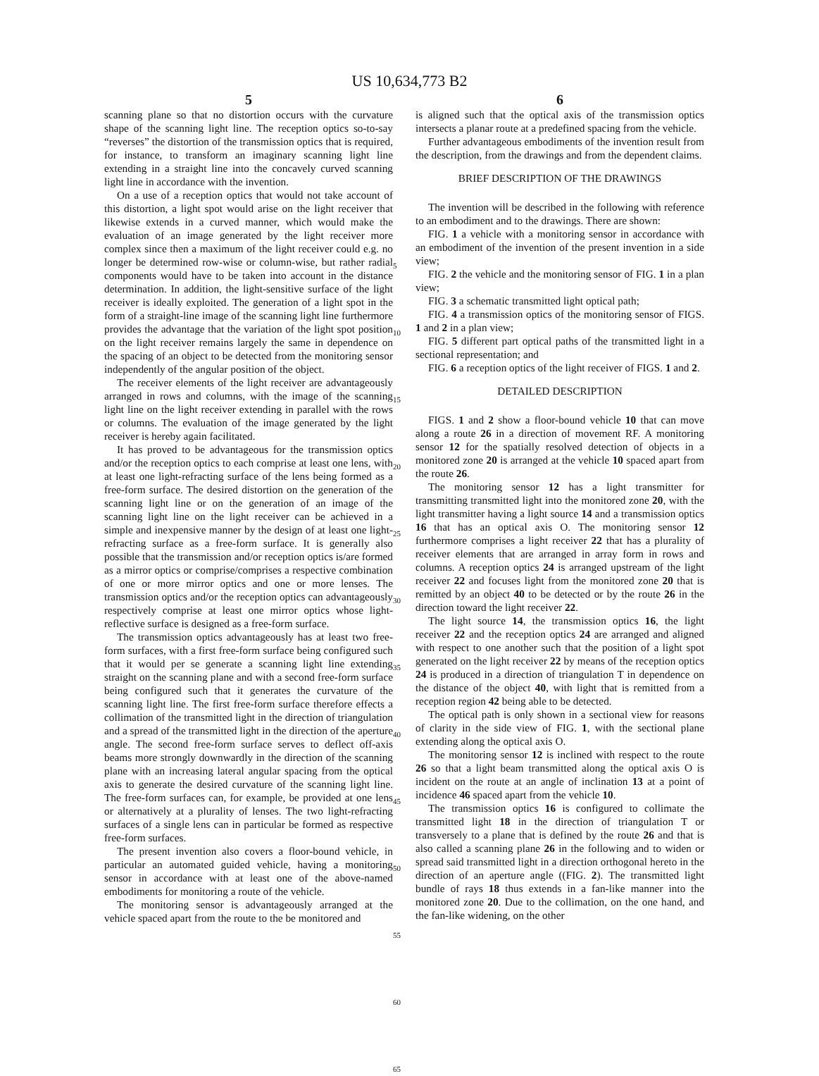US 10,634,773 B2
5
scanning plane so that no distortion occurs with the curvature shape of the scanning light line. The reception optics so-to-say “reverses” the distortion of the transmission optics that is required, for instance, to transform an imaginary scanning light line extending in a straight line into the concavely curved scanning light line in accordance with the invention.
On a use of a reception optics that would not take account of this distortion, a light spot would arise on the light receiver that likewise extends in a curved manner, which would make the evaluation of an image generated by the light receiver more complex since then a maximum of the light receiver could e.g. no longer be determined row-wise or column-wise, but rather radial components would have to be taken into account in the distance determination. In addition, the light-sensitive surface of the light receiver is ideally exploited. The generation of a light spot in the form of a straight-line image of the scanning light line furthermore provides the advantage that the variation of the light spot position on the light receiver remains largely the same in dependence on the spacing of an object to be detected from the monitoring sensor independently of the angular position of the object.
The receiver elements of the light receiver are advantageously arranged in rows and columns, with the image of the scanning light line on the light receiver extending in parallel with the rows or columns. The evaluation of the image generated by the light receiver is hereby again facilitated.
It has proved to be advantageous for the transmission optics and/or the reception optics to each comprise at least one lens, with at least one light-refracting surface of the lens being formed as a free-form surface. The desired distortion on the generation of the scanning light line or on the generation of an image of the scanning light line on the light receiver can be achieved in a simple and inexpensive manner by the design of at least one light-refracting surface as a free-form surface. It is generally also possible that the transmission and/or reception optics is/are formed as a mirror optics or comprise/comprises a respective combination of one or more mirror optics and one or more lenses. The transmission optics and/or the reception optics can advantageously respectively comprise at least one mirror optics whose light-reflective surface is designed as a free-form surface.
The transmission optics advantageously has at least two free-form surfaces, with a first free-form surface being configured such that it would per se generate a scanning light line extending straight on the scanning plane and with a second free-form surface being configured such that it generates the curvature of the scanning light line. The first free-form surface therefore effects a collimation of the transmitted light in the direction of triangulation and a spread of the transmitted light in the direction of the aperture angle. The second free-form surface serves to deflect off-axis beams more strongly downwardly in the direction of the scanning plane with an increasing lateral angular spacing from the optical axis to generate the desired curvature of the scanning light line. The free-form surfaces can, for example, be provided at one lens or alternatively at a plurality of lenses. The two light-refracting surfaces of a single lens can in particular be formed as respective free-form surfaces.
The present invention also covers a floor-bound vehicle, in particular an automated guided vehicle, having a monitoring sensor in accordance with at least one of the above-named embodiments for monitoring a route of the vehicle.
The monitoring sensor is advantageously arranged at the vehicle spaced apart from the route to the be monitored and
5
10
15
20
25
30
35
40
45
50
55
60
65
6
is aligned such that the optical axis of the transmission optics intersects a planar route at a predefined spacing from the vehicle.
Further advantageous embodiments of the invention result from the description, from the drawings and from the dependent claims.
BRIEF DESCRIPTION OF THE DRAWINGS
The invention will be described in the following with reference to an embodiment and to the drawings. There are shown:
FIG. 1 a vehicle with a monitoring sensor in accordance with an embodiment of the invention of the present invention in a side view;
FIG. 2 the vehicle and the monitoring sensor of FIG. 1 in a plan view;
FIG. 3 a schematic transmitted light optical path;
FIG. 4 a transmission optics of the monitoring sensor of FIGS. 1 and 2 in a plan view;
FIG. 5 different part optical paths of the transmitted light in a sectional representation; and
FIG. 6 a reception optics of the light receiver of FIGS. 1 and 2.
DETAILED DESCRIPTION
FIGS. 1 and 2 show a floor-bound vehicle 10 that can move along a route 26 in a direction of movement RF. A monitoring sensor 12 for the spatially resolved detection of objects in a monitored zone 20 is arranged at the vehicle 10 spaced apart from the route 26.
The monitoring sensor 12 has a light transmitter for transmitting transmitted light into the monitored zone 20, with the light transmitter having a light source 14 and a transmission optics 16 that has an optical axis O. The monitoring sensor 12 furthermore comprises a light receiver 22 that has a plurality of receiver elements that are arranged in array form in rows and columns. A reception optics 24 is arranged upstream of the light receiver 22 and focuses light from the monitored zone 20 that is remitted by an object 40 to be detected or by the route 26 in the direction toward the light receiver 22.
The light source 14, the transmission optics 16, the light receiver 22 and the reception optics 24 are arranged and aligned with respect to one another such that the position of a light spot generated on the light receiver 22 by means of the reception optics 24 is produced in a direction of triangulation T in dependence on the distance of the object 40, with light that is remitted from a reception region 42 being able to be detected.
The optical path is only shown in a sectional view for reasons of clarity in the side view of FIG. 1, with the sectional plane extending along the optical axis O.
The monitoring sensor 12 is inclined with respect to the route 26 so that a light beam transmitted along the optical axis O is incident on the route at an angle of inclination 13 at a point of incidence 46 spaced apart from the vehicle 10.
The transmission optics 16 is configured to collimate the transmitted light 18 in the direction of triangulation T or transversely to a plane that is defined by the route 26 and that is also called a scanning plane 26 in the following and to widen or spread said transmitted light in a direction orthogonal hereto in the direction of an aperture angle ((FIG. 2). The transmitted light bundle of rays 18 thus extends in a fan-like manner into the monitored zone 20. Due to the collimation, on the one hand, and the fan-like widening, on the other